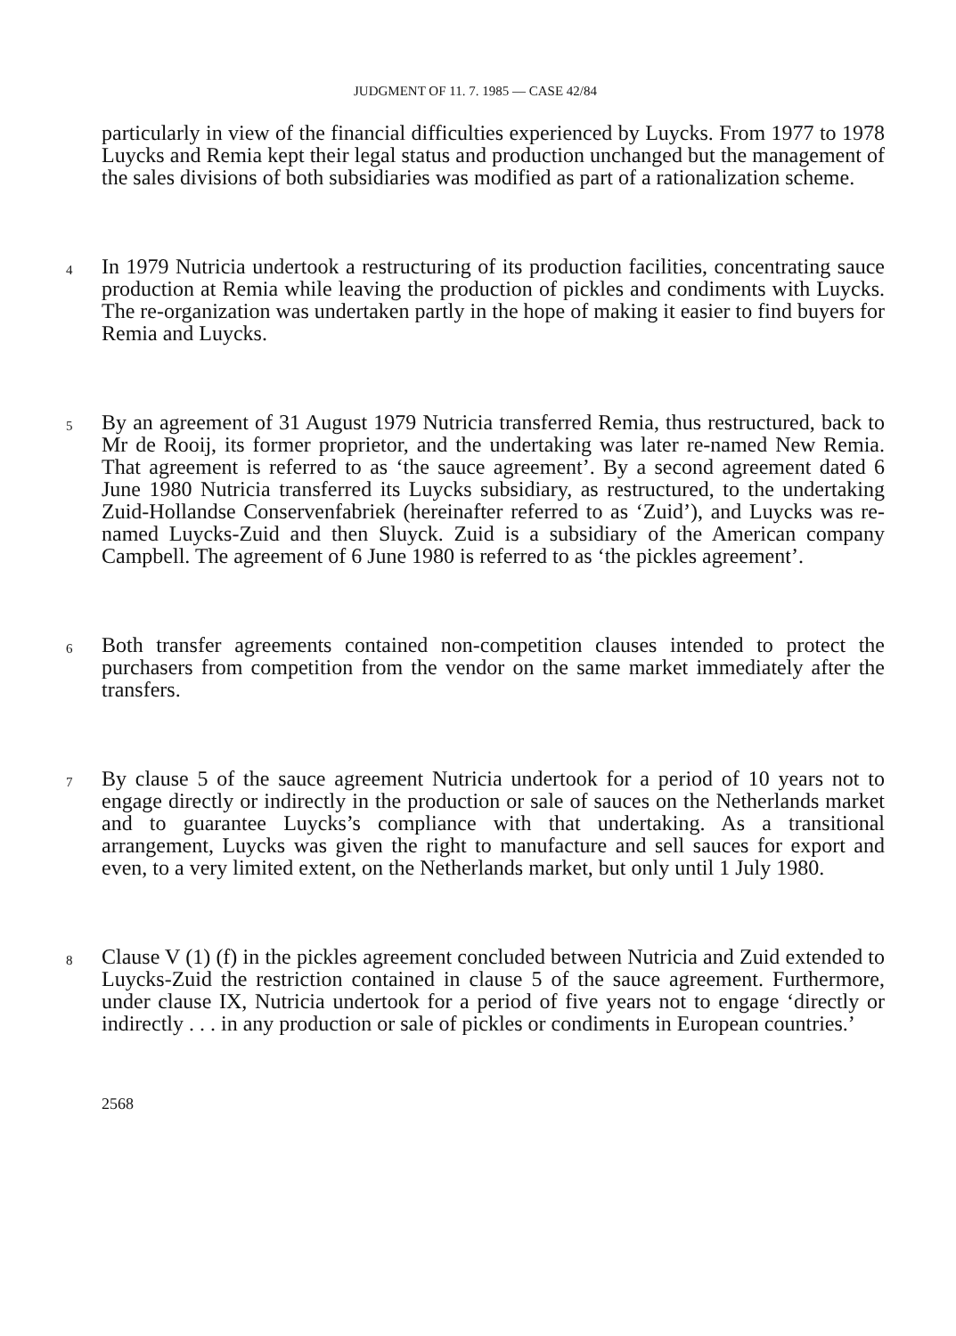JUDGMENT OF 11. 7. 1985 — CASE 42/84
particularly in view of the financial difficulties experienced by Luycks. From 1977 to 1978 Luycks and Remia kept their legal status and production unchanged but the management of the sales divisions of both subsidiaries was modified as part of a rationalization scheme.
4
In 1979 Nutricia undertook a restructuring of its production facilities, concentrating sauce production at Remia while leaving the production of pickles and condiments with Luycks. The re-organization was undertaken partly in the hope of making it easier to find buyers for Remia and Luycks.
5
By an agreement of 31 August 1979 Nutricia transferred Remia, thus restructured, back to Mr de Rooij, its former proprietor, and the undertaking was later re-named New Remia. That agreement is referred to as ‘the sauce agreement’. By a second agreement dated 6 June 1980 Nutricia transferred its Luycks subsidiary, as restructured, to the undertaking Zuid-Hollandse Conservenfabriek (hereinafter referred to as ‘Zuid’), and Luycks was re-named Luycks-Zuid and then Sluyck. Zuid is a subsidiary of the American company Campbell. The agreement of 6 June 1980 is referred to as ‘the pickles agreement’.
6
Both transfer agreements contained non-competition clauses intended to protect the purchasers from competition from the vendor on the same market immediately after the transfers.
7
By clause 5 of the sauce agreement Nutricia undertook for a period of 10 years not to engage directly or indirectly in the production or sale of sauces on the Netherlands market and to guarantee Luycks’s compliance with that undertaking. As a transitional arrangement, Luycks was given the right to manufacture and sell sauces for export and even, to a very limited extent, on the Netherlands market, but only until 1 July 1980.
8
Clause V (1) (f) in the pickles agreement concluded between Nutricia and Zuid extended to Luycks-Zuid the restriction contained in clause 5 of the sauce agreement. Furthermore, under clause IX, Nutricia undertook for a period of five years not to engage ‘directly or indirectly . . . in any production or sale of pickles or condiments in European countries.’
2568